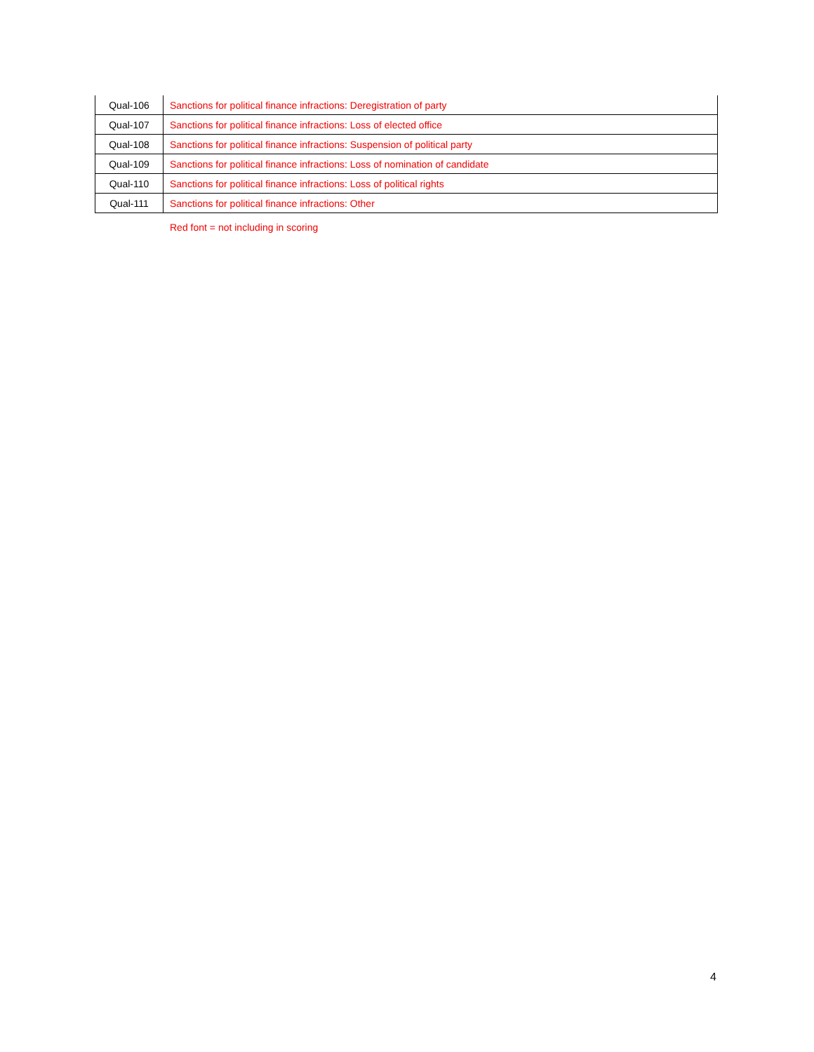| Qual-106 | Sanctions for political finance infractions: Deregistration of party |
| Qual-107 | Sanctions for political finance infractions: Loss of elected office |
| Qual-108 | Sanctions for political finance infractions: Suspension of political party |
| Qual-109 | Sanctions for political finance infractions: Loss of nomination of candidate |
| Qual-110 | Sanctions for political finance infractions: Loss of political rights |
| Qual-111 | Sanctions for political finance infractions: Other |
Red font = not including in scoring
4